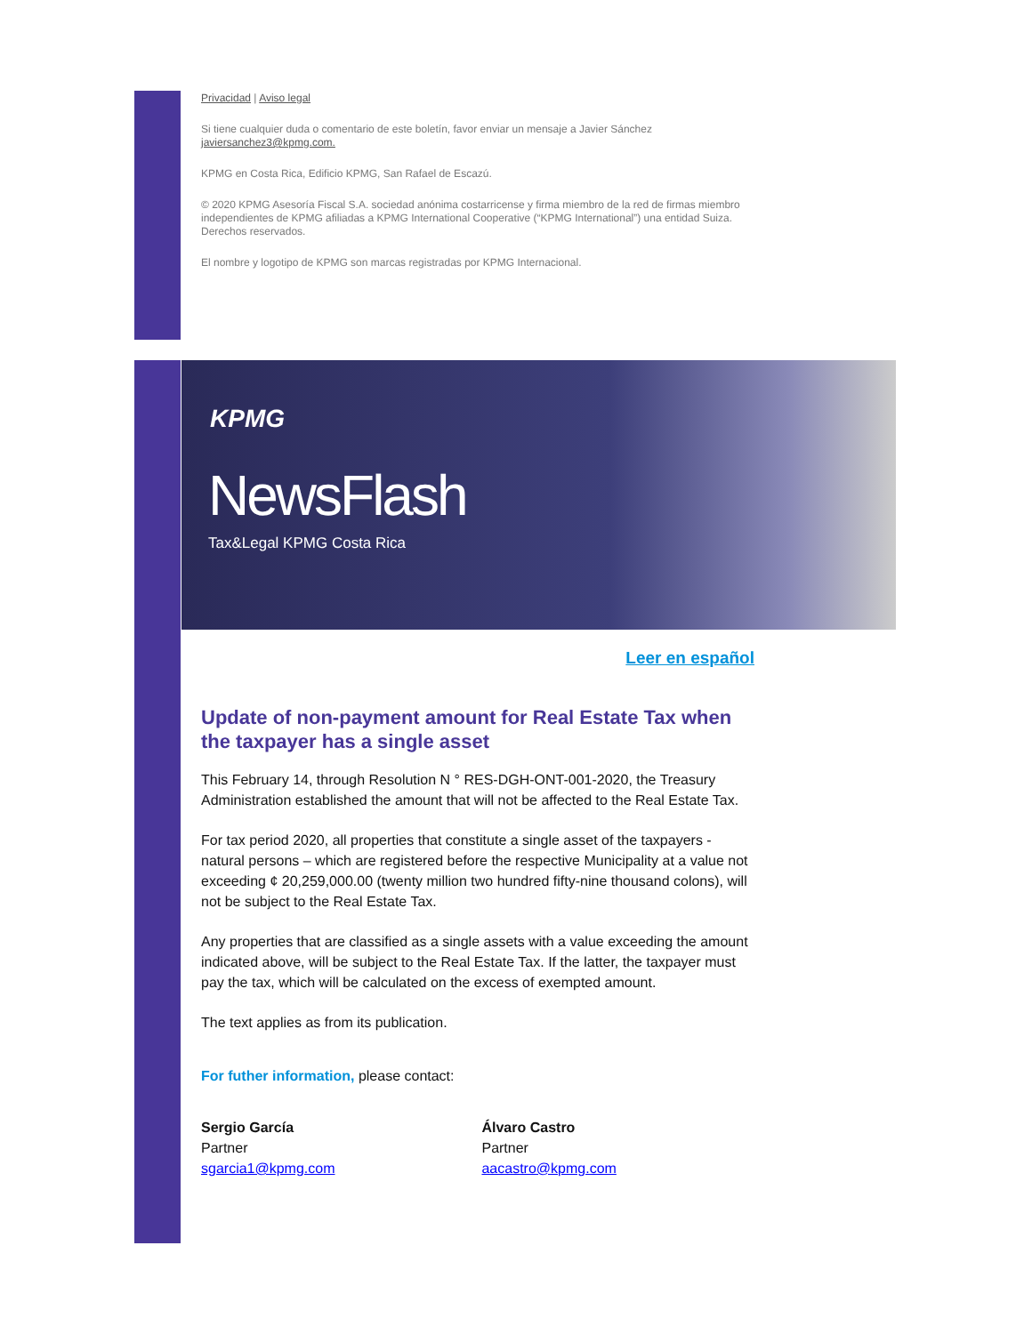Privacidad | Aviso legal
Si tiene cualquier duda o comentario de este boletín, favor enviar un mensaje a Javier Sánchez javiersanchez3@kpmg.com.
KPMG en Costa Rica, Edificio KPMG, San Rafael de Escazú.
© 2020 KPMG Asesoría Fiscal S.A. sociedad anónima costarricense y firma miembro de la red de firmas miembro independientes de KPMG afiliadas a KPMG International Cooperative (“KPMG International”) una entidad Suiza. Derechos reservados.
El nombre y logotipo de KPMG son marcas registradas por KPMG Internacional.
KPMG
NewsFlash
Tax&Legal KPMG Costa Rica
Leer en español
Update of non-payment amount for Real Estate Tax when the taxpayer has a single asset
This February 14, through Resolution N ° RES-DGH-ONT-001-2020, the Treasury Administration established the amount that will not be affected to the Real Estate Tax.
For tax period 2020, all properties that constitute a single asset of the taxpayers - natural persons – which are registered before the respective Municipality at a value not exceeding ¢ 20,259,000.00 (twenty million two hundred fifty-nine thousand colons), will not be subject to the Real Estate Tax.
Any properties that are classified as a single assets with a value exceeding the amount indicated above, will be subject to the Real Estate Tax. If the latter, the taxpayer must pay the tax, which will be calculated on the excess of exempted amount.
The text applies as from its publication.
For futher information, please contact:
Sergio García
Partner
sgarcia1@kpmg.com
Álvaro Castro
Partner
aacastro@kpmg.com